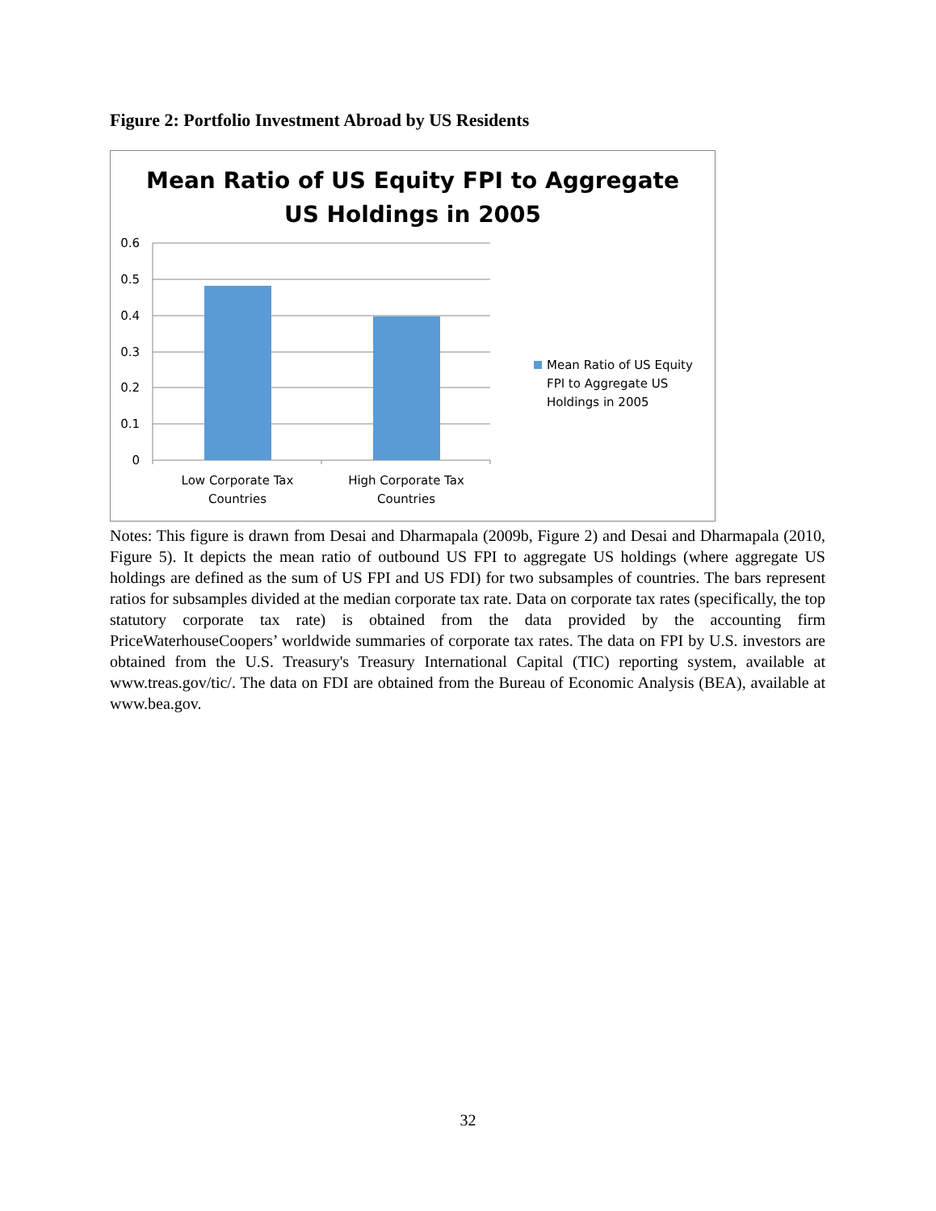Figure 2: Portfolio Investment Abroad by US Residents
Mean Ratio of US Equity FPI to Aggregate
US Holdings in 2005
0.6
0.5
0.4
0.3
0.2
0.1
0
Low Corporate Tax
Countries
High Corporate Tax
Countries
Mean Ratio of US Equity
FPI to Aggregate US
Holdings in 2005
Notes: This figure is drawn from Desai and Dharmapala (2009b, Figure 2) and Desai and Dharmapala (2010, Figure 5). It depicts the mean ratio of outbound US FPI to aggregate US holdings (where aggregate US holdings are defined as the sum of US FPI and US FDI) for two subsamples of countries. The bars represent ratios for subsamples divided at the median corporate tax rate. Data on corporate tax rates (specifically, the top statutory corporate tax rate) is obtained from the data provided by the accounting firm PriceWaterhouseCoopers’ worldwide summaries of corporate tax rates. The data on FPI by U.S. investors are obtained from the U.S. Treasury's Treasury International Capital (TIC) reporting system, available at www.treas.gov/tic/. The data on FDI are obtained from the Bureau of Economic Analysis (BEA), available at www.bea.gov.
32